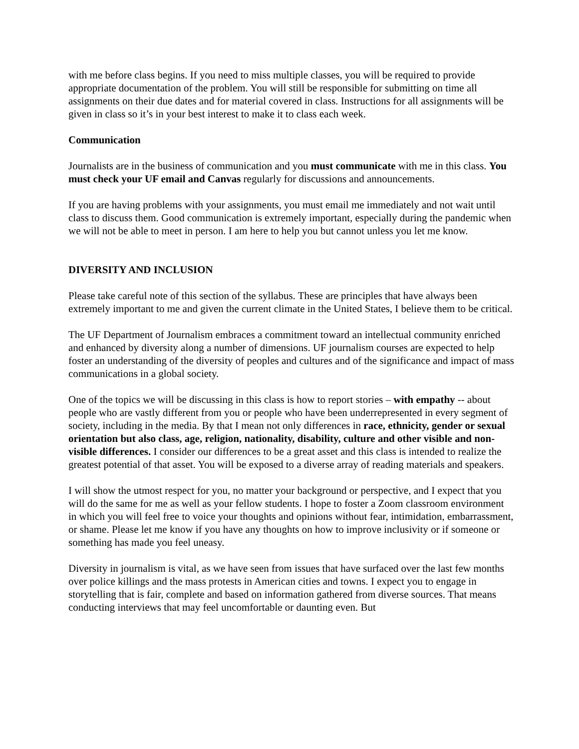with me before class begins. If you need to miss multiple classes, you will be required to provide appropriate documentation of the problem. You will still be responsible for submitting on time all assignments on their due dates and for material covered in class. Instructions for all assignments will be given in class so it’s in your best interest to make it to class each week.
Communication
Journalists are in the business of communication and you must communicate with me in this class. You must check your UF email and Canvas regularly for discussions and announcements.
If you are having problems with your assignments, you must email me immediately and not wait until class to discuss them. Good communication is extremely important, especially during the pandemic when we will not be able to meet in person. I am here to help you but cannot unless you let me know.
DIVERSITY AND INCLUSION
Please take careful note of this section of the syllabus. These are principles that have always been extremely important to me and given the current climate in the United States, I believe them to be critical.
The UF Department of Journalism embraces a commitment toward an intellectual community enriched and enhanced by diversity along a number of dimensions. UF journalism courses are expected to help foster an understanding of the diversity of peoples and cultures and of the significance and impact of mass communications in a global society.
One of the topics we will be discussing in this class is how to report stories – with empathy -- about people who are vastly different from you or people who have been underrepresented in every segment of society, including in the media. By that I mean not only differences in race, ethnicity, gender or sexual orientation but also class, age, religion, nationality, disability, culture and other visible and non-visible differences. I consider our differences to be a great asset and this class is intended to realize the greatest potential of that asset. You will be exposed to a diverse array of reading materials and speakers.
I will show the utmost respect for you, no matter your background or perspective, and I expect that you will do the same for me as well as your fellow students. I hope to foster a Zoom classroom environment in which you will feel free to voice your thoughts and opinions without fear, intimidation, embarrassment, or shame. Please let me know if you have any thoughts on how to improve inclusivity or if someone or something has made you feel uneasy.
Diversity in journalism is vital, as we have seen from issues that have surfaced over the last few months over police killings and the mass protests in American cities and towns. I expect you to engage in storytelling that is fair, complete and based on information gathered from diverse sources. That means conducting interviews that may feel uncomfortable or daunting even. But